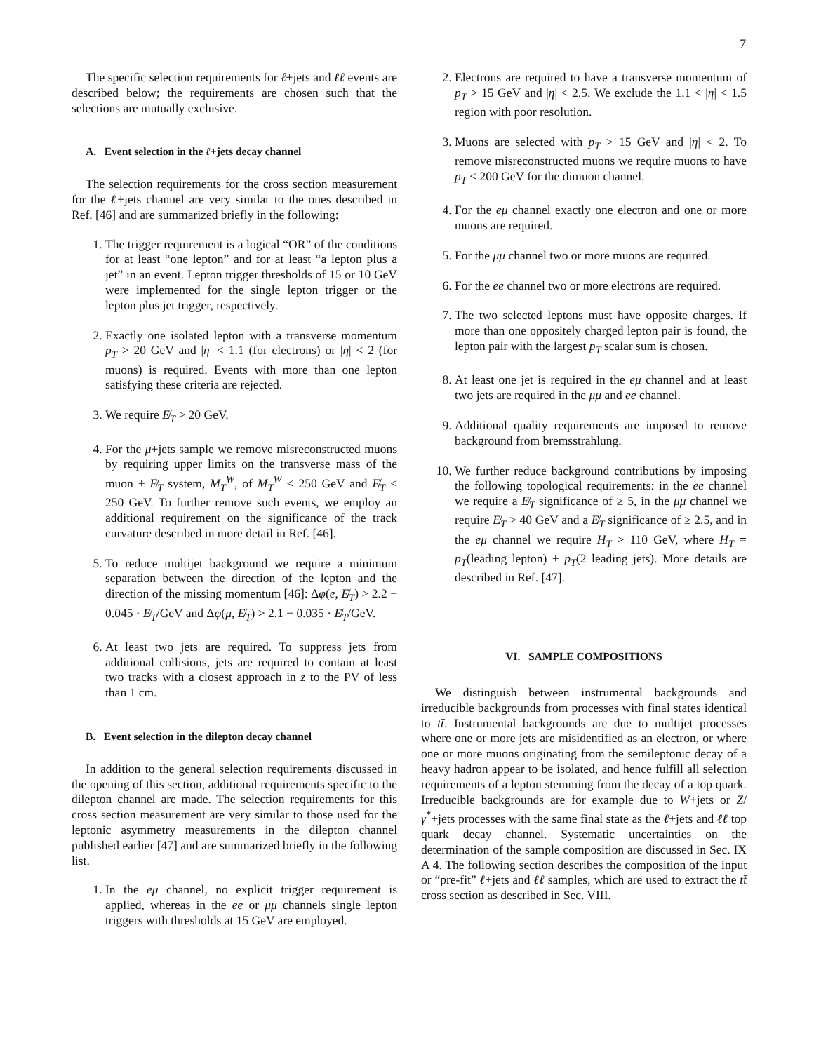7
The specific selection requirements for ℓ+jets and ℓℓ events are described below; the requirements are chosen such that the selections are mutually exclusive.
A. Event selection in the ℓ+jets decay channel
The selection requirements for the cross section measurement for the ℓ+jets channel are very similar to the ones described in Ref. [46] and are summarized briefly in the following:
1. The trigger requirement is a logical “OR” of the conditions for at least “one lepton” and for at least “a lepton plus a jet” in an event. Lepton trigger thresholds of 15 or 10 GeV were implemented for the single lepton trigger or the lepton plus jet trigger, respectively.
2. Exactly one isolated lepton with a transverse momentum p<sub>T</sub> > 20 GeV and |η| < 1.1 (for electrons) or |η| < 2 (for muons) is required. Events with more than one lepton satisfying these criteria are rejected.
3. We require E̸<sub>T</sub> > 20 GeV.
4. For the μ+jets sample we remove misreconstructed muons by requiring upper limits on the transverse mass of the muon + E̸<sub>T</sub> system, M<sub>T</sub><sup>W</sup>, of M<sub>T</sub><sup>W</sup> < 250 GeV and E̸<sub>T</sub> < 250 GeV. To further remove such events, we employ an additional requirement on the significance of the track curvature described in more detail in Ref. [46].
5. To reduce multijet background we require a minimum separation between the direction of the lepton and the direction of the missing momentum [46]: Δφ(e, E̸<sub>T</sub>) > 2.2 − 0.045 · E̸<sub>T</sub>/GeV and Δφ(μ, E̸<sub>T</sub>) > 2.1 − 0.035 · E̸<sub>T</sub>/GeV.
6. At least two jets are required. To suppress jets from additional collisions, jets are required to contain at least two tracks with a closest approach in z to the PV of less than 1 cm.
B. Event selection in the dilepton decay channel
In addition to the general selection requirements discussed in the opening of this section, additional requirements specific to the dilepton channel are made. The selection requirements for this cross section measurement are very similar to those used for the leptonic asymmetry measurements in the dilepton channel published earlier [47] and are summarized briefly in the following list.
1. In the eμ channel, no explicit trigger requirement is applied, whereas in the ee or μμ channels single lepton triggers with thresholds at 15 GeV are employed.
2. Electrons are required to have a transverse momentum of p<sub>T</sub> > 15 GeV and |η| < 2.5. We exclude the 1.1 < |η| < 1.5 region with poor resolution.
3. Muons are selected with p<sub>T</sub> > 15 GeV and |η| < 2. To remove misreconstructed muons we require muons to have p<sub>T</sub> < 200 GeV for the dimuon channel.
4. For the eμ channel exactly one electron and one or more muons are required.
5. For the μμ channel two or more muons are required.
6. For the ee channel two or more electrons are required.
7. The two selected leptons must have opposite charges. If more than one oppositely charged lepton pair is found, the lepton pair with the largest p<sub>T</sub> scalar sum is chosen.
8. At least one jet is required in the eμ channel and at least two jets are required in the μμ and ee channel.
9. Additional quality requirements are imposed to remove background from bremsstrahlung.
10. We further reduce background contributions by imposing the following topological requirements: in the ee channel we require a E̸<sub>T</sub> significance of ≥ 5, in the μμ channel we require E̸<sub>T</sub> > 40 GeV and a E̸<sub>T</sub> significance of ≥ 2.5, and in the eμ channel we require H<sub>T</sub> > 110 GeV, where H<sub>T</sub> = p<sub>T</sub>(leading lepton) + p<sub>T</sub>(2 leading jets). More details are described in Ref. [47].
VI. SAMPLE COMPOSITIONS
We distinguish between instrumental backgrounds and irreducible backgrounds from processes with final states identical to tt̄. Instrumental backgrounds are due to multijet processes where one or more jets are misidentified as an electron, or where one or more muons originating from the semileptonic decay of a heavy hadron appear to be isolated, and hence fulfill all selection requirements of a lepton stemming from the decay of a top quark. Irreducible backgrounds are for example due to W+jets or Z/γ<sup>*</sup>+jets processes with the same final state as the ℓ+jets and ℓℓ top quark decay channel. Systematic uncertainties on the determination of the sample composition are discussed in Sec. IX A 4. The following section describes the composition of the input or “pre-fit” ℓ+jets and ℓℓ samples, which are used to extract the tt̄ cross section as described in Sec. VIII.